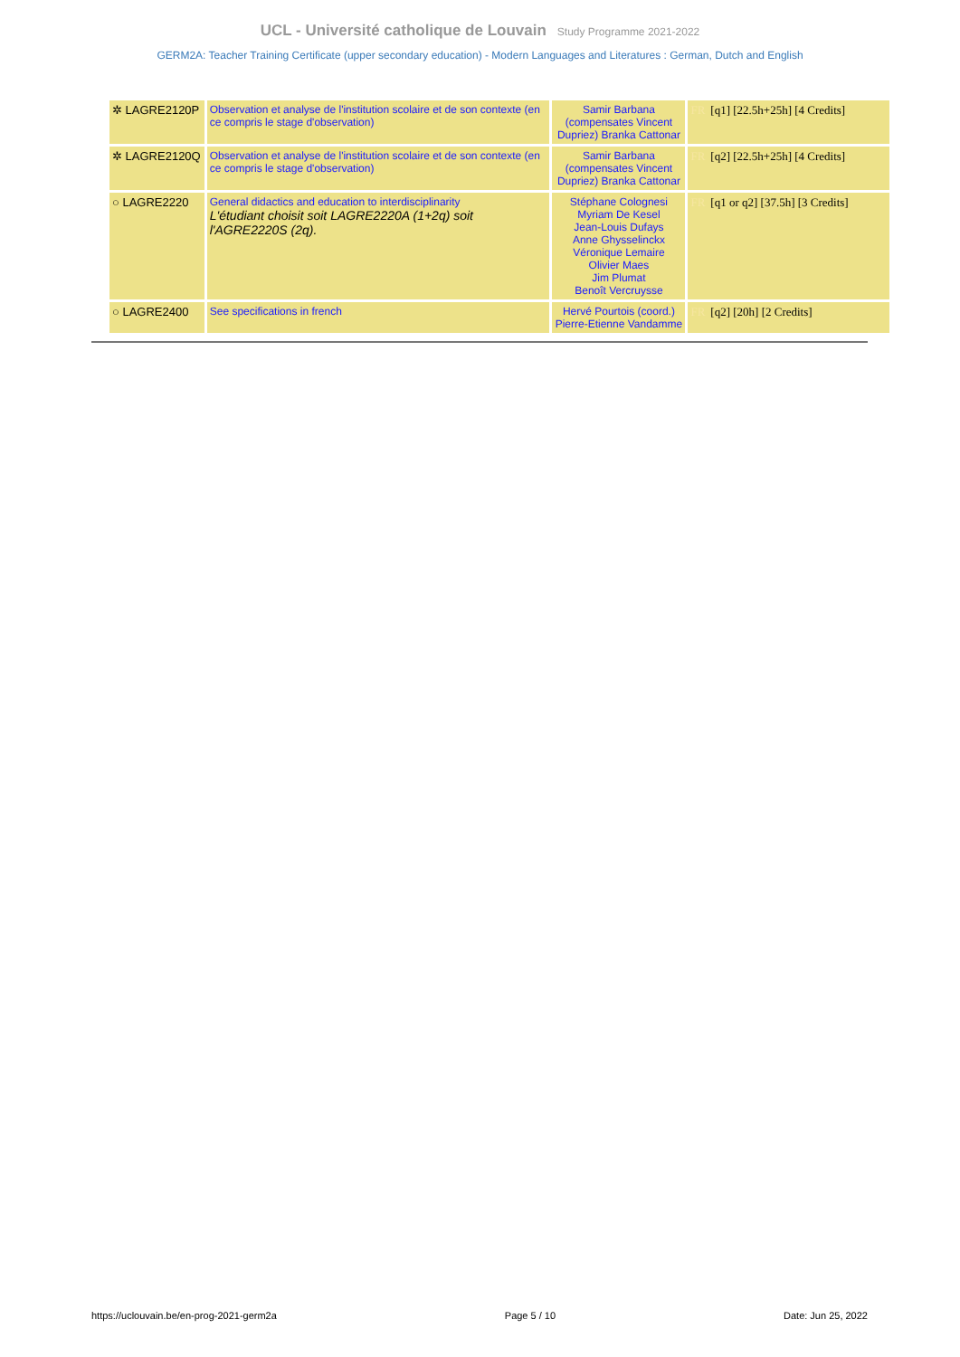UCL - Université catholique de Louvain Study Programme 2021-2022
GERM2A: Teacher Training Certificate (upper secondary education) - Modern Languages and Literatures : German, Dutch and English
| ✲ LAGRE2120P | Observation et analyse de l'institution scolaire et de son contexte (en ce compris le stage d'observation) | Samir Barbana (compensates Vincent Dupriez) Branka Cattonar | FR [q1] [22.5h+25h] [4 Credits] |
| ✲ LAGRE2120Q | Observation et analyse de l'institution scolaire et de son contexte (en ce compris le stage d'observation) | Samir Barbana (compensates Vincent Dupriez) Branka Cattonar | FR [q2] [22.5h+25h] [4 Credits] |
| ○ LAGRE2220 | General didactics and education to interdisciplinarity L'étudiant choisit soit LAGRE2220A (1+2q) soit l'AGRE2220S (2q). | Stéphane Colognesi Myriam De Kesel Jean-Louis Dufays Anne Ghysselinckx Véronique Lemaire Olivier Maes Jim Plumat Benoît Vercruysse | FR [q1 or q2] [37.5h] [3 Credits] |
| ○ LAGRE2400 | See specifications in french | Hervé Pourtois (coord.) Pierre-Etienne Vandamme | FR [q2] [20h] [2 Credits] |
https://uclouvain.be/en-prog-2021-germ2a Page 5 / 10 Date: Jun 25, 2022